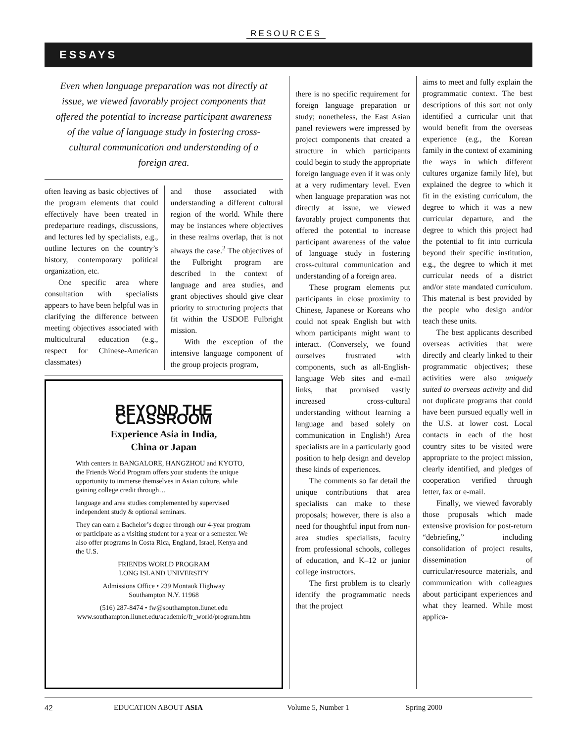RESOURCES
ESSAYS
Even when language preparation was not directly at issue, we viewed favorably project components that offered the potential to increase participant awareness of the value of language study in fostering cross-cultural communication and understanding of a foreign area.
often leaving as basic objectives of the program elements that could effectively have been treated in predeparture readings, discussions, and lectures led by specialists, e.g., outline lectures on the country’s history, contemporary political organization, etc.
One specific area where consultation with specialists appears to have been helpful was in clarifying the difference between meeting objectives associated with multicultural education (e.g., respect for Chinese-American classmates)
and those associated with understanding a different cultural region of the world. While there may be instances where objectives in these realms overlap, that is not always the case.<sup>2</sup> The objectives of the Fulbright program are described in the context of language and area studies, and grant objectives should give clear priority to structuring projects that fit within the USDOE Fulbright mission.
With the exception of the intensive language component of the group projects program,
BEYOND THE CLASSROOM
Experience Asia in India,
China or Japan
With centers in BANGALORE, HANGZHOU and KYOTO, the Friends World Program offers your students the unique opportunity to immerse themselves in Asian culture, while gaining college credit through…
language and area studies complemented by supervised independent study & optional seminars.
They can earn a Bachelor’s degree through our 4-year program or participate as a visiting student for a year or a semester. We also offer programs in Costa Rica, England, Israel, Kenya and the U.S.
FRIENDS WORLD PROGRAM
LONG ISLAND UNIVERSITY
Admissions Office • 239 Montauk Highway
Southampton N.Y. 11968
(516) 287-8474 • fw@southampton.liunet.edu
www.southampton.liunet.edu/academic/fr_world/program.htm
there is no specific requirement for foreign language preparation or study; nonetheless, the East Asian panel reviewers were impressed by project components that created a structure in which participants could begin to study the appropriate foreign language even if it was only at a very rudimentary level. Even when language preparation was not directly at issue, we viewed favorably project components that offered the potential to increase participant awareness of the value of language study in fostering cross-cultural communication and understanding of a foreign area.
These program elements put participants in close proximity to Chinese, Japanese or Koreans who could not speak English but with whom participants might want to interact. (Conversely, we found ourselves frustrated with components, such as all-English-language Web sites and e-mail links, that promised vastly increased cross-cultural understanding without learning a language and based solely on communication in English!) Area specialists are in a particularly good position to help design and develop these kinds of experiences.
The comments so far detail the unique contributions that area specialists can make to these proposals; however, there is also a need for thoughtful input from non-area studies specialists, faculty from professional schools, colleges of education, and K–12 or junior college instructors.
The first problem is to clearly identify the programmatic needs that the project
aims to meet and fully explain the programmatic context. The best descriptions of this sort not only identified a curricular unit that would benefit from the overseas experience (e.g., the Korean family in the context of examining the ways in which different cultures organize family life), but explained the degree to which it fit in the existing curriculum, the degree to which it was a new curricular departure, and the degree to which this project had the potential to fit into curricula beyond their specific institution, e.g., the degree to which it met curricular needs of a district and/or state mandated curriculum. This material is best provided by the people who design and/or teach these units.
The best applicants described overseas activities that were directly and clearly linked to their programmatic objectives; these activities were also uniquely suited to overseas activity and did not duplicate programs that could have been pursued equally well in the U.S. at lower cost. Local contacts in each of the host country sites to be visited were appropriate to the project mission, clearly identified, and pledges of cooperation verified through letter, fax or e-mail.
Finally, we viewed favorably those proposals which made extensive provision for post-return “debriefing,” including consolidation of project results, dissemination of curricular/resource materials, and communication with colleagues about participant experiences and what they learned. While most applica-
42 EDUCATION ABOUT ASIA Volume 5, Number 1 Spring 2000